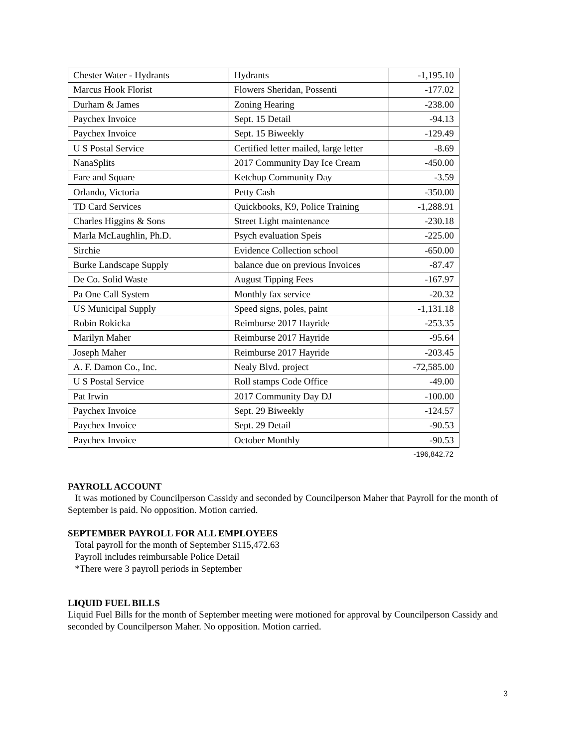| Chester Water - Hydrants | Hydrants | -1,195.10 |
| Marcus Hook Florist | Flowers Sheridan, Possenti | -177.02 |
| Durham & James | Zoning Hearing | -238.00 |
| Paychex Invoice | Sept. 15 Detail | -94.13 |
| Paychex Invoice | Sept. 15 Biweekly | -129.49 |
| U S Postal Service | Certified letter mailed, large letter | -8.69 |
| NanaSplits | 2017 Community Day Ice Cream | -450.00 |
| Fare and Square | Ketchup Community Day | -3.59 |
| Orlando, Victoria | Petty Cash | -350.00 |
| TD Card Services | Quickbooks, K9, Police Training | -1,288.91 |
| Charles Higgins & Sons | Street Light maintenance | -230.18 |
| Marla McLaughlin, Ph.D. | Psych evaluation Speis | -225.00 |
| Sirchie | Evidence Collection school | -650.00 |
| Burke Landscape Supply | balance due on previous Invoices | -87.47 |
| De Co. Solid Waste | August Tipping Fees | -167.97 |
| Pa One Call System | Monthly fax service | -20.32 |
| US Municipal Supply | Speed signs, poles, paint | -1,131.18 |
| Robin Rokicka | Reimburse 2017 Hayride | -253.35 |
| Marilyn Maher | Reimburse 2017 Hayride | -95.64 |
| Joseph Maher | Reimburse 2017 Hayride | -203.45 |
| A. F. Damon Co., Inc. | Nealy Blvd. project | -72,585.00 |
| U S Postal Service | Roll stamps Code Office | -49.00 |
| Pat Irwin | 2017 Community Day DJ | -100.00 |
| Paychex Invoice | Sept. 29 Biweekly | -124.57 |
| Paychex Invoice | Sept. 29 Detail | -90.53 |
| Paychex Invoice | October Monthly | -90.53 |
-196,842.72
PAYROLL ACCOUNT
It was motioned by Councilperson Cassidy and seconded by Councilperson Maher that Payroll for the month of September is paid. No opposition. Motion carried.
SEPTEMBER PAYROLL FOR ALL EMPLOYEES
Total payroll for the month of September $115,472.63
Payroll includes reimbursable Police Detail
*There were 3 payroll periods in September
LIQUID FUEL BILLS
Liquid Fuel Bills for the month of September meeting were motioned for approval by Councilperson Cassidy and seconded by Councilperson Maher. No opposition. Motion carried.
3